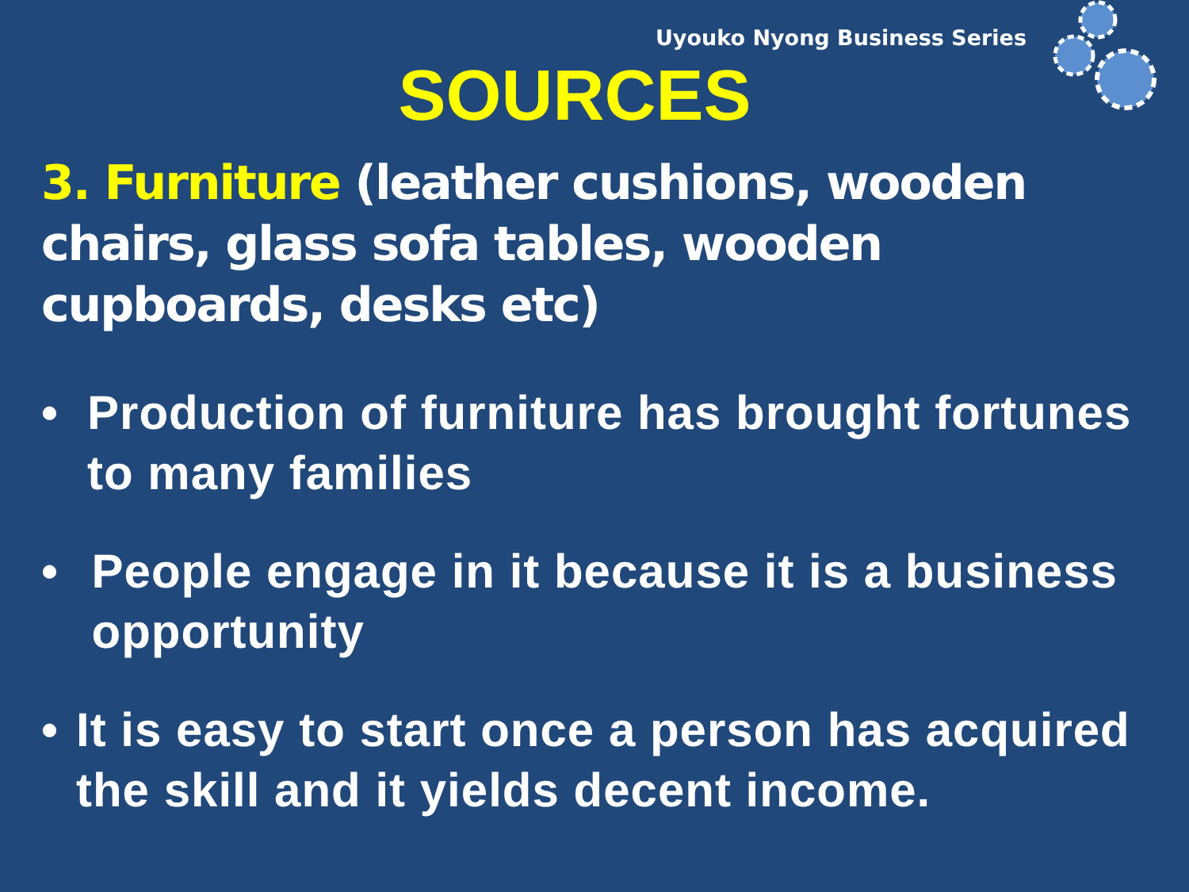Uyouko Nyong Business Series
SOURCES
3. Furniture (leather cushions, wooden chairs, glass sofa tables, wooden cupboards, desks etc)
• Production of furniture has brought fortunes to many families
• People engage in it because it is a business opportunity
• It is easy to start once a person has acquired the skill and it yields decent income.